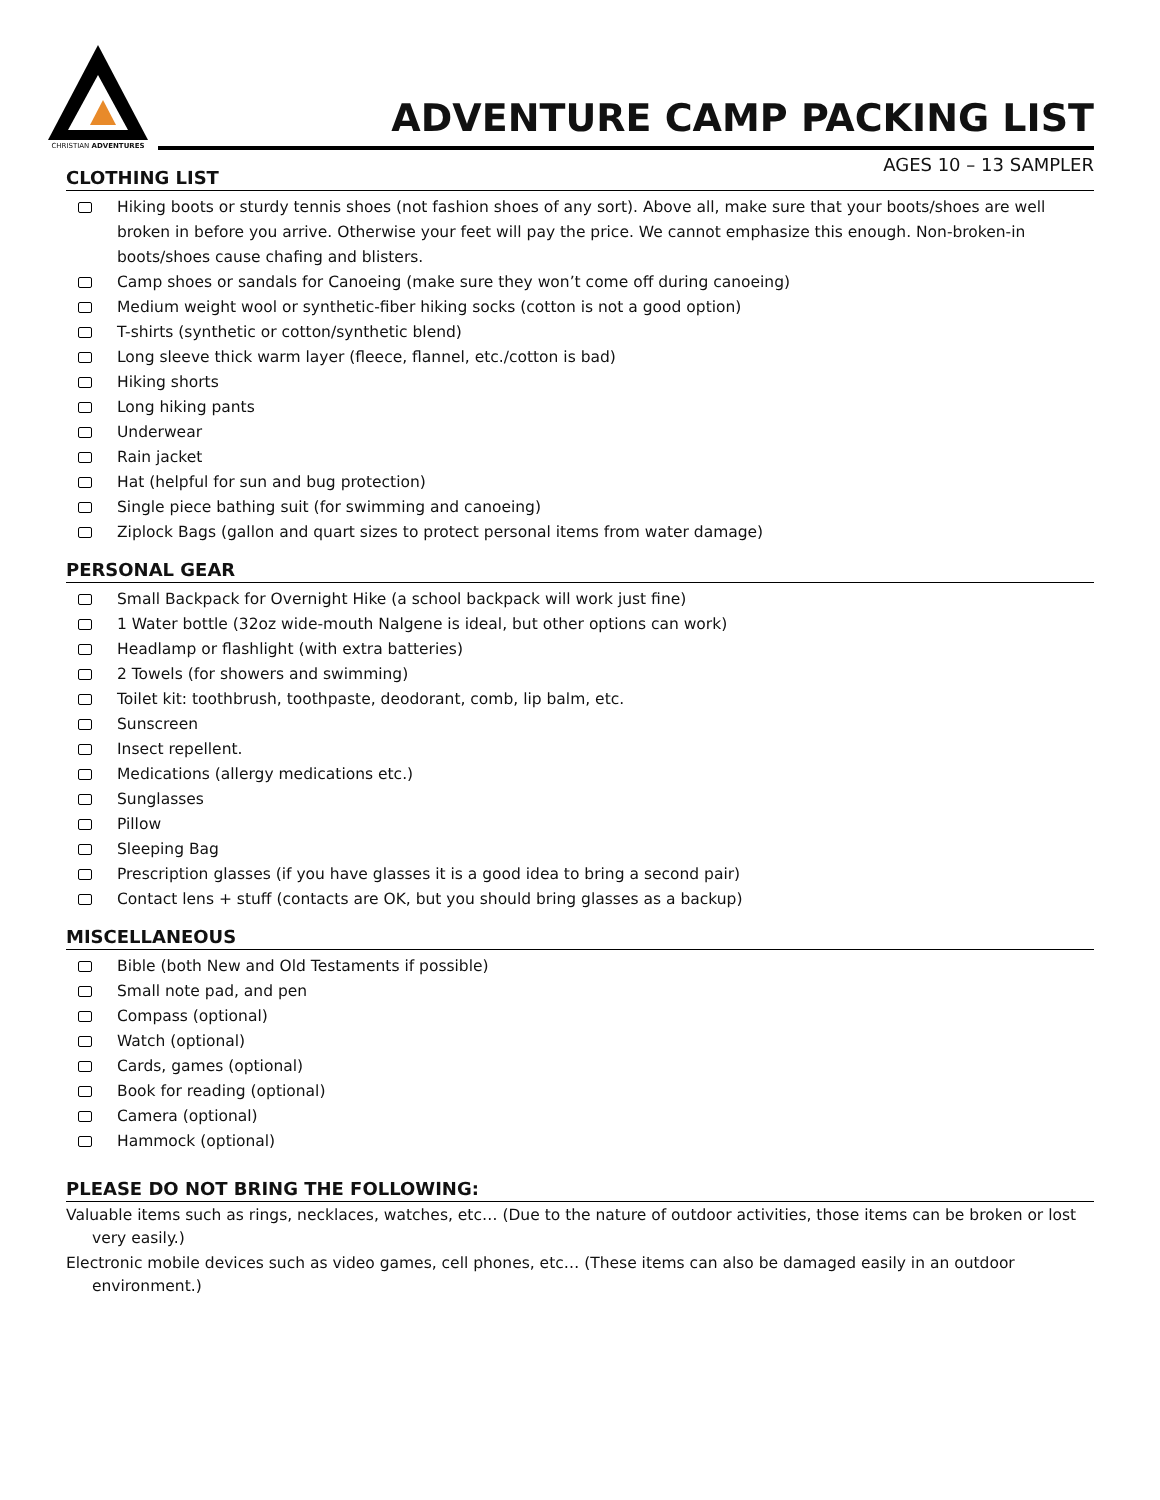CHRISTIAN ADVENTURES
ADVENTURE CAMP PACKING LIST
AGES 10 – 13 SAMPLER
CLOTHING LIST
Hiking boots or sturdy tennis shoes (not fashion shoes of any sort). Above all, make sure that your boots/shoes are well broken in before you arrive. Otherwise your feet will pay the price. We cannot emphasize this enough. Non-broken-in boots/shoes cause chafing and blisters.
Camp shoes or sandals for Canoeing (make sure they won’t come off during canoeing)
Medium weight wool or synthetic-fiber hiking socks (cotton is not a good option)
T-shirts (synthetic or cotton/synthetic blend)
Long sleeve thick warm layer (fleece, flannel, etc./cotton is bad)
Hiking shorts
Long hiking pants
Underwear
Rain jacket
Hat (helpful for sun and bug protection)
Single piece bathing suit (for swimming and canoeing)
Ziplock Bags (gallon and quart sizes to protect personal items from water damage)
PERSONAL GEAR
Small Backpack for Overnight Hike (a school backpack will work just fine)
1 Water bottle (32oz wide-mouth Nalgene is ideal, but other options can work)
Headlamp or flashlight (with extra batteries)
2 Towels (for showers and swimming)
Toilet kit: toothbrush, toothpaste, deodorant, comb, lip balm, etc.
Sunscreen
Insect repellent.
Medications (allergy medications etc.)
Sunglasses
Pillow
Sleeping Bag
Prescription glasses (if you have glasses it is a good idea to bring a second pair)
Contact lens + stuff (contacts are OK, but you should bring glasses as a backup)
MISCELLANEOUS
Bible (both New and Old Testaments if possible)
Small note pad, and pen
Compass (optional)
Watch (optional)
Cards, games (optional)
Book for reading (optional)
Camera (optional)
Hammock (optional)
PLEASE DO NOT BRING THE FOLLOWING:
Valuable items such as rings, necklaces, watches, etc… (Due to the nature of outdoor activities, those items can be broken or lost very easily.)
Electronic mobile devices such as video games, cell phones, etc… (These items can also be damaged easily in an outdoor environment.)